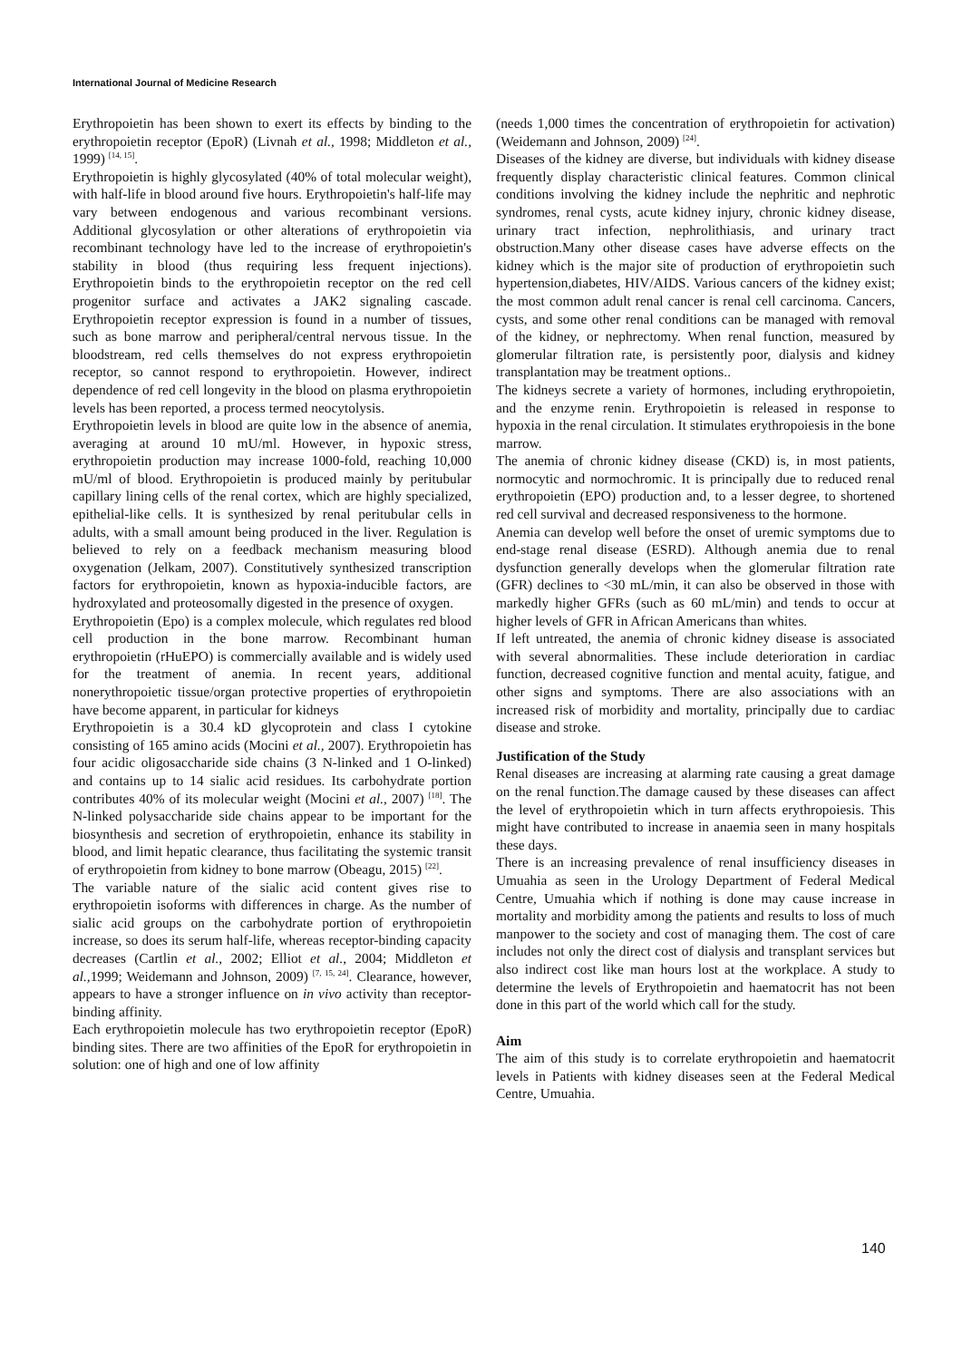International Journal of Medicine Research
Erythropoietin has been shown to exert its effects by binding to the erythropoietin receptor (EpoR) (Livnah et al., 1998; Middleton et al., 1999) <sup>[14, 15]</sup>.
Erythropoietin is highly glycosylated (40% of total molecular weight), with half-life in blood around five hours. Erythropoietin's half-life may vary between endogenous and various recombinant versions. Additional glycosylation or other alterations of erythropoietin via recombinant technology have led to the increase of erythropoietin's stability in blood (thus requiring less frequent injections). Erythropoietin binds to the erythropoietin receptor on the red cell progenitor surface and activates a JAK2 signaling cascade. Erythropoietin receptor expression is found in a number of tissues, such as bone marrow and peripheral/central nervous tissue. In the bloodstream, red cells themselves do not express erythropoietin receptor, so cannot respond to erythropoietin. However, indirect dependence of red cell longevity in the blood on plasma erythropoietin levels has been reported, a process termed neocytolysis.
Erythropoietin levels in blood are quite low in the absence of anemia, averaging at around 10 mU/ml. However, in hypoxic stress, erythropoietin production may increase 1000-fold, reaching 10,000 mU/ml of blood. Erythropoietin is produced mainly by peritubular capillary lining cells of the renal cortex, which are highly specialized, epithelial-like cells. It is synthesized by renal peritubular cells in adults, with a small amount being produced in the liver. Regulation is believed to rely on a feedback mechanism measuring blood oxygenation (Jelkam, 2007). Constitutively synthesized transcription factors for erythropoietin, known as hypoxia-inducible factors, are hydroxylated and proteosomally digested in the presence of oxygen.
Erythropoietin (Epo) is a complex molecule, which regulates red blood cell production in the bone marrow. Recombinant human erythropoietin (rHuEPO) is commercially available and is widely used for the treatment of anemia. In recent years, additional nonerythropoietic tissue/organ protective properties of erythropoietin have become apparent, in particular for kidneys
Erythropoietin is a 30.4 kD glycoprotein and class I cytokine consisting of 165 amino acids (Mocini et al., 2007). Erythropoietin has four acidic oligosaccharide side chains (3 N-linked and 1 O-linked) and contains up to 14 sialic acid residues. Its carbohydrate portion contributes 40% of its molecular weight (Mocini et al., 2007) <sup>[18]</sup>. The N-linked polysaccharide side chains appear to be important for the biosynthesis and secretion of erythropoietin, enhance its stability in blood, and limit hepatic clearance, thus facilitating the systemic transit of erythropoietin from kidney to bone marrow (Obeagu, 2015) <sup>[22]</sup>.
The variable nature of the sialic acid content gives rise to erythropoietin isoforms with differences in charge. As the number of sialic acid groups on the carbohydrate portion of erythropoietin increase, so does its serum half-life, whereas receptor-binding capacity decreases (Cartlin et al., 2002; Elliot et al., 2004; Middleton et al., 1999; Weidemann and Johnson, 2009) <sup>[7, 15, 24]</sup>. Clearance, however, appears to have a stronger influence on in vivo activity than receptor-binding affinity.
Each erythropoietin molecule has two erythropoietin receptor (EpoR) binding sites. There are two affinities of the EpoR for erythropoietin in solution: one of high and one of low affinity
(needs 1,000 times the concentration of erythropoietin for activation) (Weidemann and Johnson, 2009) <sup>[24]</sup>.
Diseases of the kidney are diverse, but individuals with kidney disease frequently display characteristic clinical features. Common clinical conditions involving the kidney include the nephritic and nephrotic syndromes, renal cysts, acute kidney injury, chronic kidney disease, urinary tract infection, nephrolithiasis, and urinary tract obstruction.Many other disease cases have adverse effects on the kidney which is the major site of production of erythropoietin such hypertension,diabetes, HIV/AIDS. Various cancers of the kidney exist; the most common adult renal cancer is renal cell carcinoma. Cancers, cysts, and some other renal conditions can be managed with removal of the kidney, or nephrectomy. When renal function, measured by glomerular filtration rate, is persistently poor, dialysis and kidney transplantation may be treatment options..
The kidneys secrete a variety of hormones, including erythropoietin, and the enzyme renin. Erythropoietin is released in response to hypoxia in the renal circulation. It stimulates erythropoiesis in the bone marrow.
The anemia of chronic kidney disease (CKD) is, in most patients, normocytic and normochromic. It is principally due to reduced renal erythropoietin (EPO) production and, to a lesser degree, to shortened red cell survival and decreased responsiveness to the hormone.
Anemia can develop well before the onset of uremic symptoms due to end-stage renal disease (ESRD). Although anemia due to renal dysfunction generally develops when the glomerular filtration rate (GFR) declines to <30 mL/min, it can also be observed in those with markedly higher GFRs (such as 60 mL/min) and tends to occur at higher levels of GFR in African Americans than whites.
If left untreated, the anemia of chronic kidney disease is associated with several abnormalities. These include deterioration in cardiac function, decreased cognitive function and mental acuity, fatigue, and other signs and symptoms. There are also associations with an increased risk of morbidity and mortality, principally due to cardiac disease and stroke.
Justification of the Study
Renal diseases are increasing at alarming rate causing a great damage on the renal function.The damage caused by these diseases can affect the level of erythropoietin which in turn affects erythropoiesis. This might have contributed to increase in anaemia seen in many hospitals these days.
There is an increasing prevalence of renal insufficiency diseases in Umuahia as seen in the Urology Department of Federal Medical Centre, Umuahia which if nothing is done may cause increase in mortality and morbidity among the patients and results to loss of much manpower to the society and cost of managing them. The cost of care includes not only the direct cost of dialysis and transplant services but also indirect cost like man hours lost at the workplace. A study to determine the levels of Erythropoietin and haematocrit has not been done in this part of the world which call for the study.
Aim
The aim of this study is to correlate erythropoietin and haematocrit levels in Patients with kidney diseases seen at the Federal Medical Centre, Umuahia.
140